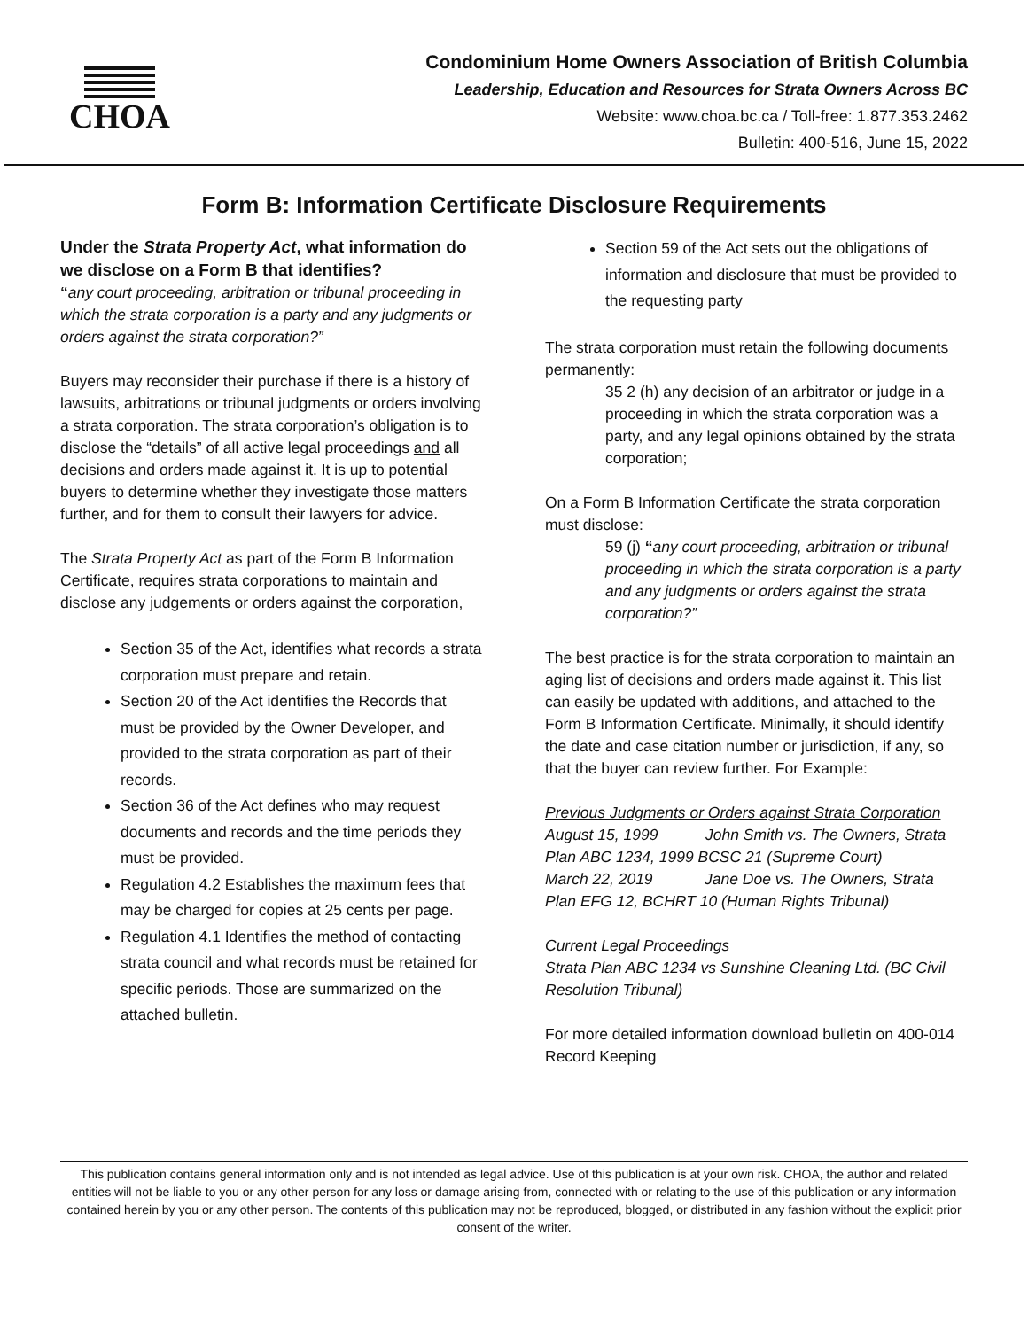CHOA
Condominium Home Owners Association of British Columbia
Leadership, Education and Resources for Strata Owners Across BC
Website: www.choa.bc.ca / Toll-free: 1.877.353.2462
Bulletin: 400-516, June 15, 2022
Form B: Information Certificate Disclosure Requirements
Under the Strata Property Act, what information do we disclose on a Form B that identifies?
“any court proceeding, arbitration or tribunal proceeding in which the strata corporation is a party and any judgments or orders against the strata corporation?”
Buyers may reconsider their purchase if there is a history of lawsuits, arbitrations or tribunal judgments or orders involving a strata corporation. The strata corporation’s obligation is to disclose the “details” of all active legal proceedings and all decisions and orders made against it. It is up to potential buyers to determine whether they investigate those matters further, and for them to consult their lawyers for advice.
The Strata Property Act as part of the Form B Information Certificate, requires strata corporations to maintain and disclose any judgements or orders against the corporation,
Section 35 of the Act, identifies what records a strata corporation must prepare and retain.
Section 20 of the Act identifies the Records that must be provided by the Owner Developer, and provided to the strata corporation as part of their records.
Section 36 of the Act defines who may request documents and records and the time periods they must be provided.
Regulation 4.2 Establishes the maximum fees that may be charged for copies at 25 cents per page.
Regulation 4.1 Identifies the method of contacting strata council and what records must be retained for specific periods. Those are summarized on the attached bulletin.
Section 59 of the Act sets out the obligations of information and disclosure that must be provided to the requesting party
The strata corporation must retain the following documents permanently:
35 2 (h) any decision of an arbitrator or judge in a proceeding in which the strata corporation was a party, and any legal opinions obtained by the strata corporation;
On a Form B Information Certificate the strata corporation must disclose:
59 (j) “any court proceeding, arbitration or tribunal proceeding in which the strata corporation is a party and any judgments or orders against the strata corporation?”
The best practice is for the strata corporation to maintain an aging list of decisions and orders made against it. This list can easily be updated with additions, and attached to the Form B Information Certificate. Minimally, it should identify the date and case citation number or jurisdiction, if any, so that the buyer can review further. For Example:
Previous Judgments or Orders against Strata Corporation
August 15, 1999 John Smith vs. The Owners, Strata Plan ABC 1234, 1999 BCSC 21 (Supreme Court)
March 22, 2019 Jane Doe vs. The Owners, Strata Plan EFG 12, BCHRT 10 (Human Rights Tribunal)
Current Legal Proceedings
Strata Plan ABC 1234 vs Sunshine Cleaning Ltd. (BC Civil Resolution Tribunal)
For more detailed information download bulletin on 400-014 Record Keeping
This publication contains general information only and is not intended as legal advice. Use of this publication is at your own risk. CHOA, the author and related entities will not be liable to you or any other person for any loss or damage arising from, connected with or relating to the use of this publication or any information contained herein by you or any other person. The contents of this publication may not be reproduced, blogged, or distributed in any fashion without the explicit prior consent of the writer.